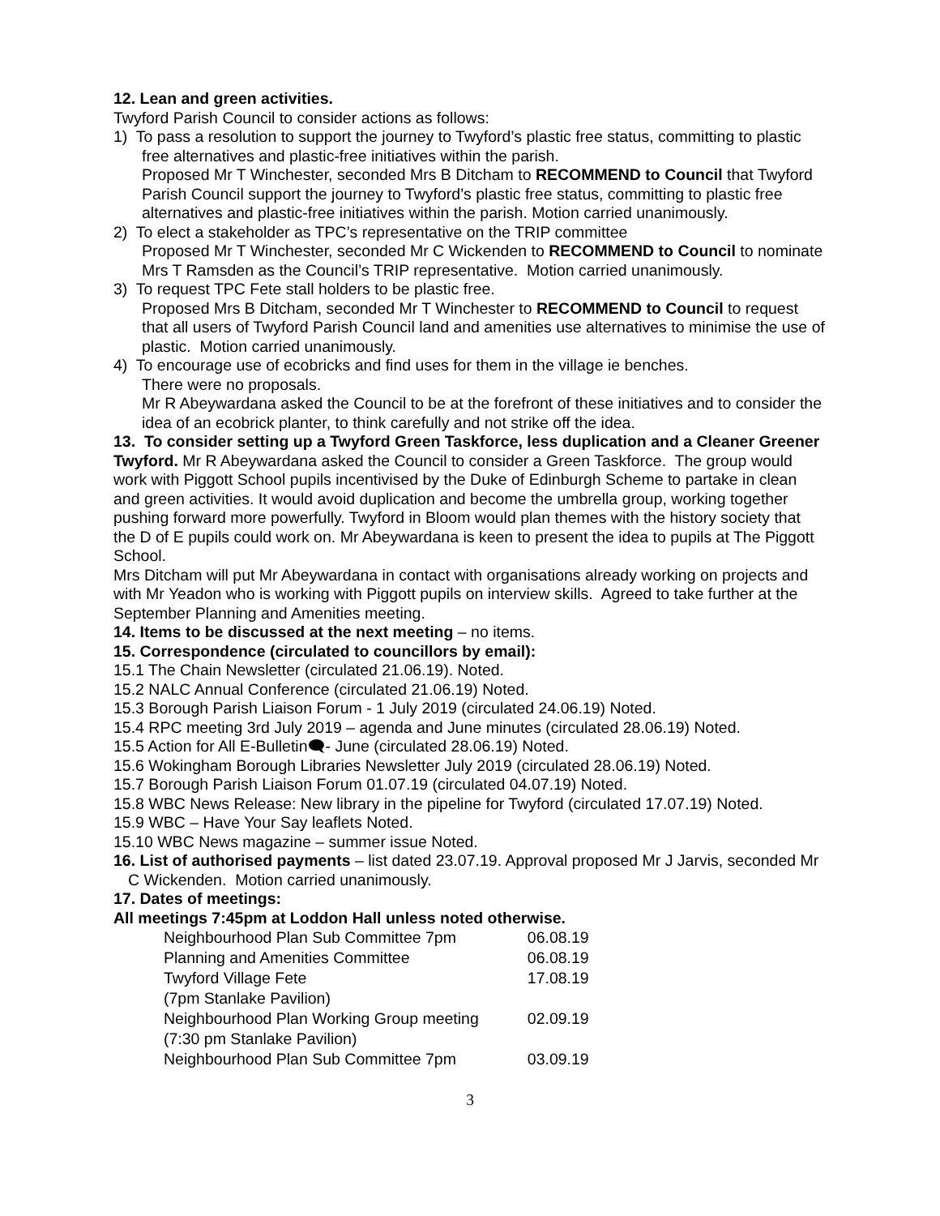12. Lean and green activities.
Twyford Parish Council to consider actions as follows:
1) To pass a resolution to support the journey to Twyford’s plastic free status, committing to plastic free alternatives and plastic-free initiatives within the parish.
Proposed Mr T Winchester, seconded Mrs B Ditcham to RECOMMEND to Council that Twyford Parish Council support the journey to Twyford’s plastic free status, committing to plastic free alternatives and plastic-free initiatives within the parish. Motion carried unanimously.
2) To elect a stakeholder as TPC’s representative on the TRIP committee
Proposed Mr T Winchester, seconded Mr C Wickenden to RECOMMEND to Council to nominate Mrs T Ramsden as the Council’s TRIP representative. Motion carried unanimously.
3) To request TPC Fete stall holders to be plastic free.
Proposed Mrs B Ditcham, seconded Mr T Winchester to RECOMMEND to Council to request that all users of Twyford Parish Council land and amenities use alternatives to minimise the use of plastic. Motion carried unanimously.
4) To encourage use of ecobricks and find uses for them in the village ie benches.
There were no proposals.
Mr R Abeywardana asked the Council to be at the forefront of these initiatives and to consider the idea of an ecobrick planter, to think carefully and not strike off the idea.
13. To consider setting up a Twyford Green Taskforce, less duplication and a Cleaner Greener Twyford. Mr R Abeywardana asked the Council to consider a Green Taskforce. The group would work with Piggott School pupils incentivised by the Duke of Edinburgh Scheme to partake in clean and green activities. It would avoid duplication and become the umbrella group, working together pushing forward more powerfully. Twyford in Bloom would plan themes with the history society that the D of E pupils could work on. Mr Abeywardana is keen to present the idea to pupils at The Piggott School.
Mrs Ditcham will put Mr Abeywardana in contact with organisations already working on projects and with Mr Yeadon who is working with Piggott pupils on interview skills. Agreed to take further at the September Planning and Amenities meeting.
14. Items to be discussed at the next meeting – no items.
15. Correspondence (circulated to councillors by email):
15.1 The Chain Newsletter (circulated 21.06.19). Noted.
15.2 NALC Annual Conference (circulated 21.06.19) Noted.
15.3 Borough Parish Liaison Forum - 1 July 2019 (circulated 24.06.19) Noted.
15.4 RPC meeting 3rd July 2019 – agenda and June minutes (circulated 28.06.19) Noted.
15.5 Action for All E-Bulletin🗨- June (circulated 28.06.19) Noted.
15.6 Wokingham Borough Libraries Newsletter July 2019 (circulated 28.06.19) Noted.
15.7 Borough Parish Liaison Forum 01.07.19 (circulated 04.07.19) Noted.
15.8 WBC News Release: New library in the pipeline for Twyford (circulated 17.07.19) Noted.
15.9 WBC – Have Your Say leaflets Noted.
15.10 WBC News magazine – summer issue Noted.
16. List of authorised payments – list dated 23.07.19. Approval proposed Mr J Jarvis, seconded Mr C Wickenden. Motion carried unanimously.
17. Dates of meetings:
All meetings 7:45pm at Loddon Hall unless noted otherwise.
| Neighbourhood Plan Sub Committee 7pm | 06.08.19 |
| Planning and Amenities Committee | 06.08.19 |
| Twyford Village Fete | 17.08.19 |
| (7pm Stanlake Pavilion) | |
| Neighbourhood Plan Working Group meeting | 02.09.19 |
| (7:30 pm Stanlake Pavilion) | |
| Neighbourhood Plan Sub Committee 7pm | 03.09.19 |
3